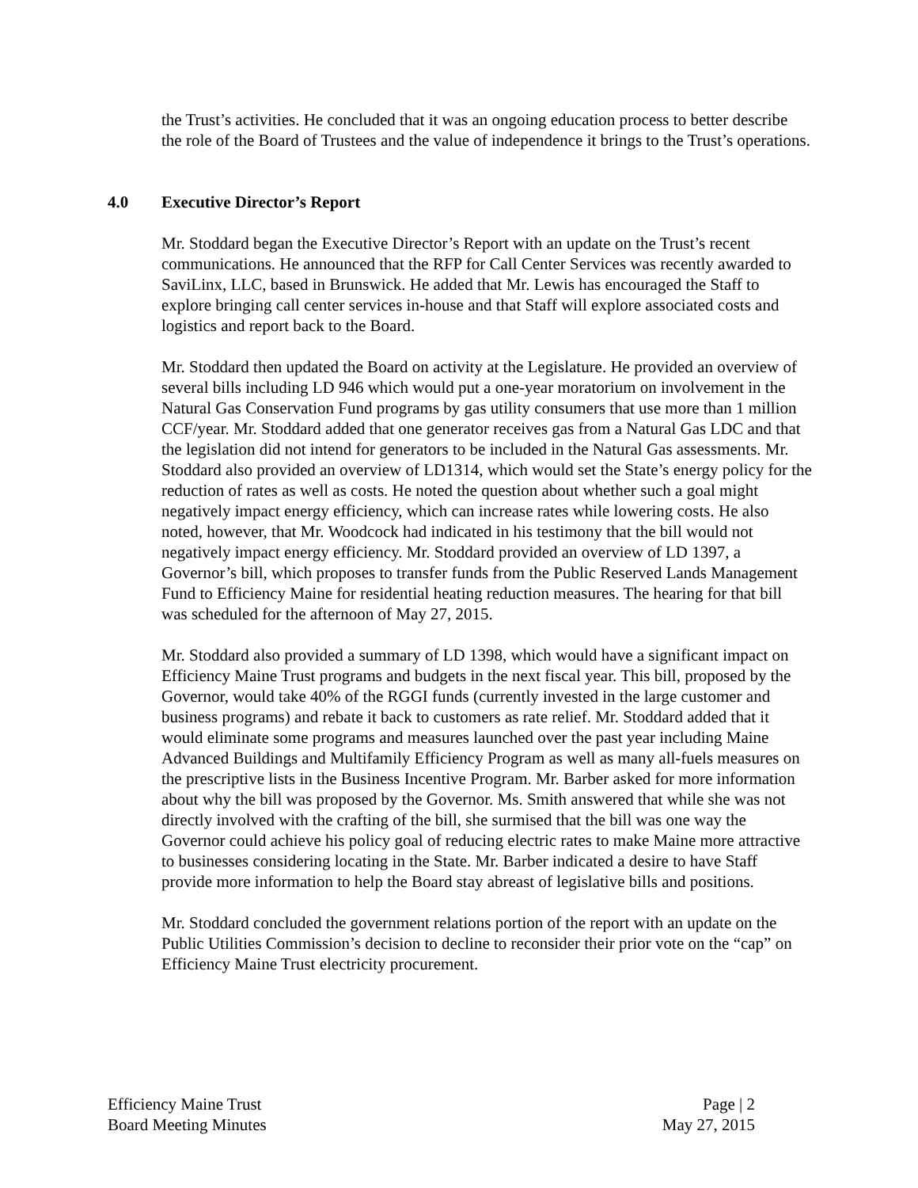the Trust’s activities. He concluded that it was an ongoing education process to better describe the role of the Board of Trustees and the value of independence it brings to the Trust’s operations.
4.0 Executive Director’s Report
Mr. Stoddard began the Executive Director’s Report with an update on the Trust’s recent communications. He announced that the RFP for Call Center Services was recently awarded to SaviLinx, LLC, based in Brunswick. He added that Mr. Lewis has encouraged the Staff to explore bringing call center services in-house and that Staff will explore associated costs and logistics and report back to the Board.
Mr. Stoddard then updated the Board on activity at the Legislature. He provided an overview of several bills including LD 946 which would put a one-year moratorium on involvement in the Natural Gas Conservation Fund programs by gas utility consumers that use more than 1 million CCF/year. Mr. Stoddard added that one generator receives gas from a Natural Gas LDC and that the legislation did not intend for generators to be included in the Natural Gas assessments. Mr. Stoddard also provided an overview of LD1314, which would set the State’s energy policy for the reduction of rates as well as costs. He noted the question about whether such a goal might negatively impact energy efficiency, which can increase rates while lowering costs. He also noted, however, that Mr. Woodcock had indicated in his testimony that the bill would not negatively impact energy efficiency. Mr. Stoddard provided an overview of LD 1397, a Governor’s bill, which proposes to transfer funds from the Public Reserved Lands Management Fund to Efficiency Maine for residential heating reduction measures. The hearing for that bill was scheduled for the afternoon of May 27, 2015.
Mr. Stoddard also provided a summary of LD 1398, which would have a significant impact on Efficiency Maine Trust programs and budgets in the next fiscal year. This bill, proposed by the Governor, would take 40% of the RGGI funds (currently invested in the large customer and business programs) and rebate it back to customers as rate relief. Mr. Stoddard added that it would eliminate some programs and measures launched over the past year including Maine Advanced Buildings and Multifamily Efficiency Program as well as many all-fuels measures on the prescriptive lists in the Business Incentive Program. Mr. Barber asked for more information about why the bill was proposed by the Governor. Ms. Smith answered that while she was not directly involved with the crafting of the bill, she surmised that the bill was one way the Governor could achieve his policy goal of reducing electric rates to make Maine more attractive to businesses considering locating in the State. Mr. Barber indicated a desire to have Staff provide more information to help the Board stay abreast of legislative bills and positions.
Mr. Stoddard concluded the government relations portion of the report with an update on the Public Utilities Commission’s decision to decline to reconsider their prior vote on the “cap” on Efficiency Maine Trust electricity procurement.
Efficiency Maine Trust
Board Meeting Minutes
Page | 2
May 27, 2015